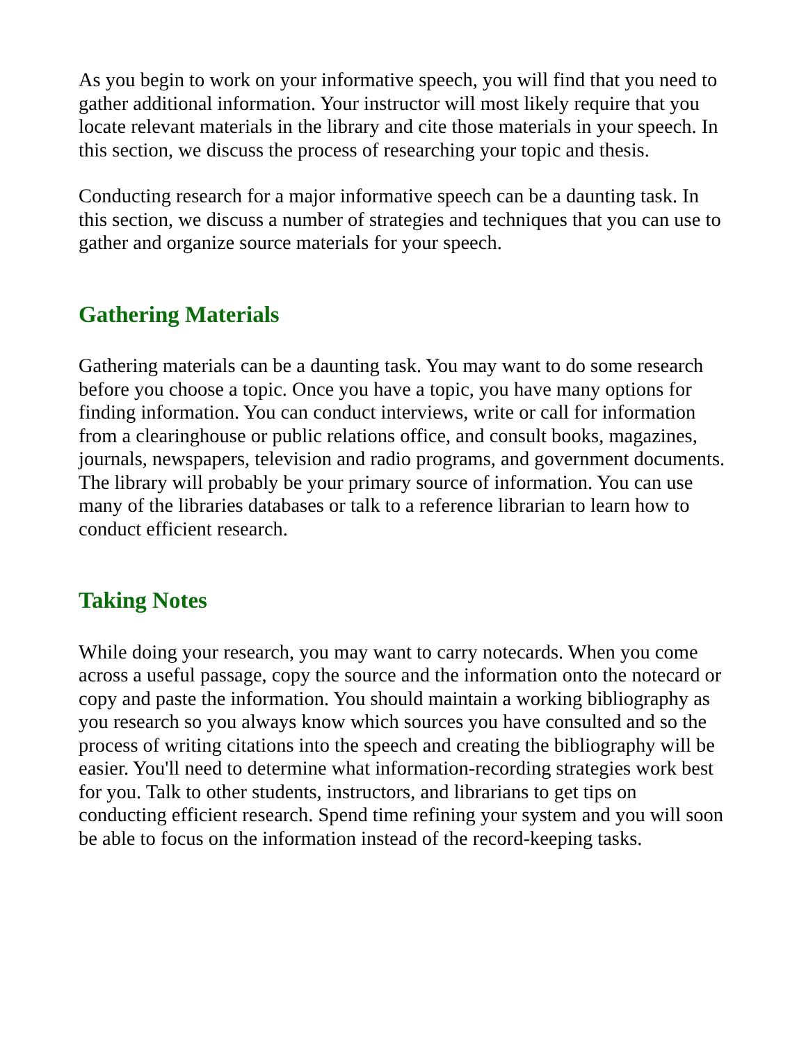As you begin to work on your informative speech, you will find that you need to gather additional information. Your instructor will most likely require that you locate relevant materials in the library and cite those materials in your speech. In this section, we discuss the process of researching your topic and thesis.
Conducting research for a major informative speech can be a daunting task. In this section, we discuss a number of strategies and techniques that you can use to gather and organize source materials for your speech.
Gathering Materials
Gathering materials can be a daunting task. You may want to do some research before you choose a topic. Once you have a topic, you have many options for finding information. You can conduct interviews, write or call for information from a clearinghouse or public relations office, and consult books, magazines, journals, newspapers, television and radio programs, and government documents. The library will probably be your primary source of information. You can use many of the libraries databases or talk to a reference librarian to learn how to conduct efficient research.
Taking Notes
While doing your research, you may want to carry notecards. When you come across a useful passage, copy the source and the information onto the notecard or copy and paste the information. You should maintain a working bibliography as you research so you always know which sources you have consulted and so the process of writing citations into the speech and creating the bibliography will be easier. You'll need to determine what information-recording strategies work best for you. Talk to other students, instructors, and librarians to get tips on conducting efficient research. Spend time refining your system and you will soon be able to focus on the information instead of the record-keeping tasks.